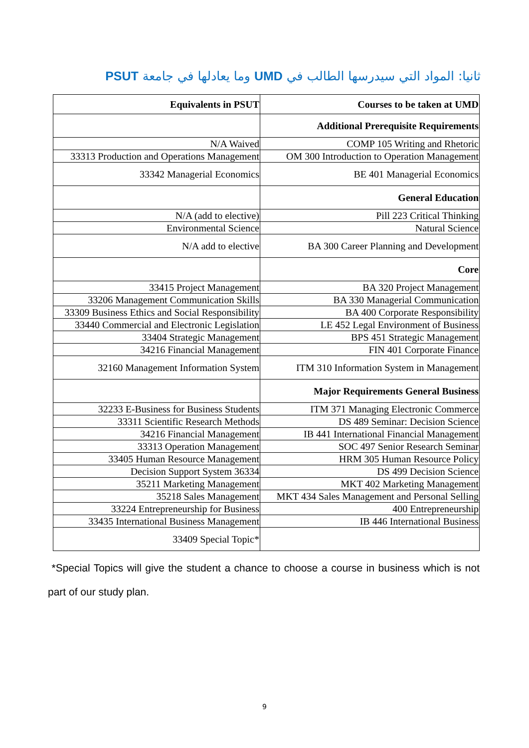ثانيا: المواد التي سيدرسها الطالب في UMD وما يعادلها في جامعة PSUT
| Equivalents in PSUT | Courses to be taken at UMD |
| --- | --- |
| | Additional Prerequisite Requirements |
| N/A Waived | COMP 105 Writing and Rhetoric |
| 33313 Production and Operations Management | OM 300 Introduction to Operation Management |
| 33342 Managerial Economics | BE 401 Managerial Economics |
| | General Education |
| N/A (add to elective) | Pill 223 Critical Thinking |
| Environmental Science | Natural Science |
| N/A add to elective | BA 300 Career Planning and Development |
| | Core |
| 33415 Project Management | BA 320 Project Management |
| 33206 Management Communication Skills | BA 330 Managerial Communication |
| 33309 Business Ethics and Social Responsibility | BA 400 Corporate Responsibility |
| 33440 Commercial and Electronic Legislation | LE 452 Legal Environment of Business |
| 33404 Strategic Management | BPS 451 Strategic Management |
| 34216 Financial Management | FIN 401 Corporate Finance |
| 32160 Management Information System | ITM 310 Information System in Management |
| | Major Requirements General Business |
| 32233 E-Business for Business Students | ITM 371 Managing Electronic Commerce |
| 33311 Scientific Research Methods | DS 489 Seminar: Decision Science |
| 34216 Financial Management | IB 441 International Financial Management |
| 33313 Operation Management | SOC 497 Senior Research Seminar |
| 33405 Human Resource Management | HRM 305 Human Resource Policy |
| Decision Support System 36334 | DS 499 Decision Science |
| 35211 Marketing Management | MKT 402 Marketing Management |
| 35218 Sales Management | MKT 434 Sales Management and Personal Selling |
| 33224 Entrepreneurship for Business | 400 Entrepreneurship |
| 33435 International Business Management | IB 446 International Business |
| 33409 Special Topic* | |
*Special Topics will give the student a chance to choose a course in business which is not part of our study plan.
9